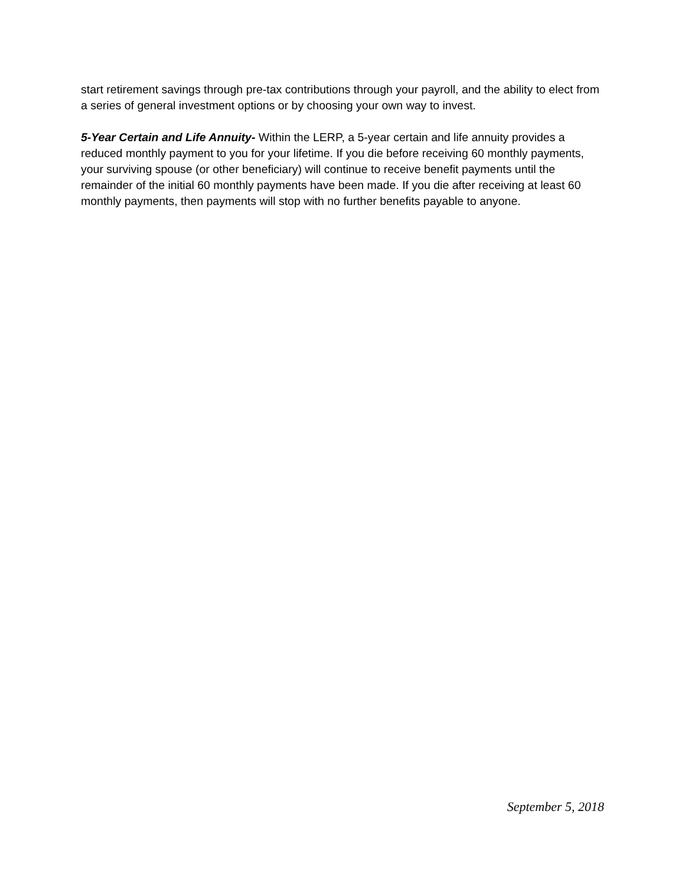start retirement savings through pre-tax contributions through your payroll, and the ability to elect from a series of general investment options or by choosing your own way to invest.
5-Year Certain and Life Annuity- Within the LERP, a 5-year certain and life annuity provides a reduced monthly payment to you for your lifetime. If you die before receiving 60 monthly payments, your surviving spouse (or other beneficiary) will continue to receive benefit payments until the remainder of the initial 60 monthly payments have been made. If you die after receiving at least 60 monthly payments, then payments will stop with no further benefits payable to anyone.
September 5, 2018